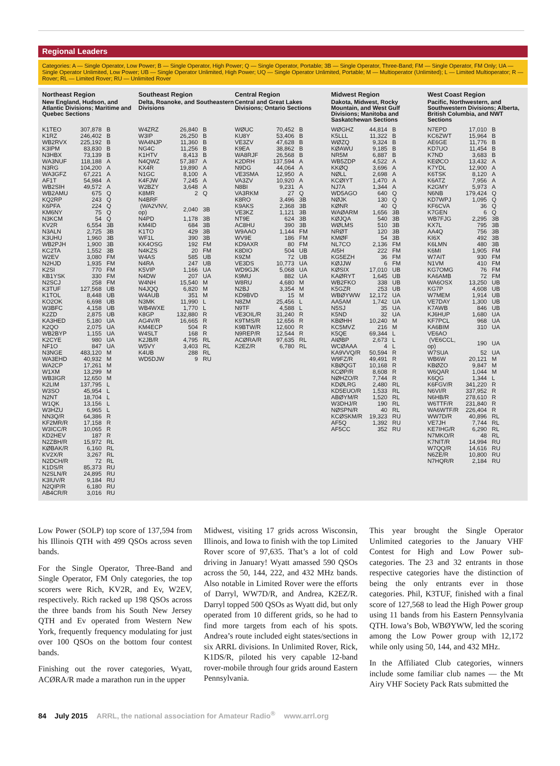Regional Leaders
Categories: A — Single Operator, Low Power; B — Single Operator, High Power; Q — Single Operator, Portable; 3B — Single Operator, Three-Band; FM — Single Operator, FM Only; UA — Single Operator Unlimited, Low Power; UB — Single Operator Unlimited, High Power; UQ — Single Operator Unlimited, Portable; M — Multioperator (Unlimited); L — Limited Multioperator; R — Rover; RL — Limited Rover; RU — Unlimited Rover
Northeast Region
New England, Hudson, and Atlantic Divisions; Maritime and Quebec Sections
| K1TEO | 307,878 | B |
| K1RZ | 246,402 | B |
| WB2RVX | 225,192 | B |
| K3IPM | 83,830 | B |
| N3HBX | 73,139 | B |
| WA3NUF | 118,188 | A |
| N3RG | 104,200 | A |
| WA3GFZ | 67,221 | A |
| AF1T | 54,984 | A |
| WB2SIH | 49,572 | A |
| WB2AMU | 675 | Q |
| KQ2RP | 243 | Q |
| K6PFA | 224 | Q |
| KM6NY | 75 | Q |
| N3KCM | 54 | Q |
| KV2R | 6,554 | 3B |
| N3ALN | 2,725 | 3B |
| K3UHU | 1,960 | 3B |
| WB2PJH | 1,900 | 3B |
| KC2TA | 1,552 | 3B |
| W2EV | 3,080 | FM |
| N2HJD | 1,935 | FM |
| K2SI | 770 | FM |
| KB1YSK | 330 | FM |
| N2SCJ | 258 | FM |
| K3TUF | 127,568 | UB |
| K1TOL | 8,448 | UB |
| KO2OK | 6,698 | UB |
| W3BFC | 4,158 | UB |
| K2ZD | 2,875 | UB |
| KA3HED | 5,180 | UA |
| K2QO | 2,075 | UA |
| WB2BYP | 1,155 | UA |
| K2CYE | 980 | UA |
| NF1O | 847 | UA |
| N3NGE | 483,120 | M |
| WA3EHD | 40,932 | M |
| WA2CP | 17,261 | M |
| W1XM | 13,299 | M |
| WB3IGR | 12,650 | M |
| K2LIM | 137,795 | L |
| W3SO | 45,954 | L |
| N2NT | 18,704 | L |
| W1QK | 13,156 | L |
| W3HZU | 6,965 | L |
| NN3Q/R | 64,386 | R |
| KF2MR/R | 17,158 | R |
| W3ICC/R | 10,065 | R |
| KD2HEV | 187 | R |
| N2ZBH/R | 15,972 | RL |
| KØBAK/R | 6,160 | RL |
| KV2X/R | 3,267 | RL |
| N2DCH/R | 72 | RL |
| K1DS/R | 85,373 | RU |
| N2SLN/R | 24,895 | RU |
| K3IUV/R | 9,184 | RU |
| N2QIP/R | 6,180 | RU |
| AB4CR/R | 3,016 | RU |
Southeast Region
Delta, Roanoke, and Southeastern Divisions
| W4ZRZ | 26,840 | B |
| W3IP | 26,250 | B |
| WA4NJP | 11,360 | B |
| NG4C | 11,256 | B |
| K1HTV | 8,413 | B |
| N4QWZ | 57,387 | A |
| KX4R | 19,890 | A |
| N1GC | 8,100 | A |
| K4FJW | 7,245 | A |
| W2BZY | 3,648 | A |
| K8MR | 2 | Q |
| N4BRF | | |
| (WA2VNV, op) | 2,040 | 3B |
| N4PD | 1,178 | 3B |
| KM4ID | 684 | 3B |
| K1TO | 429 | 3B |
| WF1L | 390 | 3B |
| KK4OSG | 192 | FM |
| N4KZS | 20 | FM |
| W4AS | 585 | UB |
| N4RA | 247 | UB |
| K5VIP | 1,166 | UA |
| N4DW | 207 | UA |
| W4NH | 15,540 | M |
| N4JQQ | 6,820 | M |
| W4AUB | 351 | M |
| N3MK | 11,990 | L |
| WB4WXE | 1,770 | L |
| K8GP | 132,880 | R |
| AG4V/R | 16,665 | R |
| KM4ECP | 504 | R |
| W4SLT | 168 | R |
| K2JB/R | 4,795 | RL |
| W5VY | 3,403 | RL |
| K4UB | 288 | RL |
| WD5DJW | 9 | RU |
Central Region
Central and Great Lakes Divisions; Ontario Sections
| WØUC | 70,452 | B |
| KU8Y | 53,406 | B |
| VE3ZV | 47,628 | B |
| K9EA | 38,862 | B |
| WA8RJF | 26,568 | B |
| K2DRH | 137,594 | A |
| N9DG | 44,064 | A |
| VE3SMA | 12,950 | A |
| VA3ZV | 10,920 | A |
| N8BI | 9,231 | A |
| VA3RKM | 27 | Q |
| K8RO | 3,496 | 3B |
| K9AKS | 2,368 | 3B |
| VE3KZ | 1,121 | 3B |
| NT9E | 624 | 3B |
| AC8HU | 390 | 3B |
| W9AAO | 1,144 | FM |
| WV9E | 186 | FM |
| KD9AXR | 80 | FM |
| K8DIO | 504 | UB |
| K9ZM | 72 | UB |
| VE3DS | 10,773 | UA |
| WD9GJK | 5,068 | UA |
| K9MU | 882 | UA |
| W8RU | 4,680 | M |
| N2BJ | 3,354 | M |
| KD9BVD | 15 | M |
| N8ZM | 25,456 | L |
| N9TF | 4,588 | L |
| VE3OIL/R | 31,240 | R |
| K9TMS/R | 12,656 | R |
| K9BTW/R | 12,600 | R |
| N9REP/R | 12,544 | R |
| ACØRA/R | 97,635 | RL |
| K2EZ/R | 6,780 | RL |
Midwest Region
Dakota, Midwest, Rocky Mountain, and West Gulf Divisions; Manitoba and Saskatchewan Sections
| WØGHZ | 44,814 | B |
| K5LLL | 11,322 | B |
| WØZQ | 9,324 | B |
| KØAWU | 9,185 | B |
| NR5M | 6,887 | B |
| WB5ZDP | 4,522 | A |
| KKØQ | 3,696 | A |
| NØLL | 2,698 | A |
| KCØIYT | 1,470 | A |
| NJ7A | 1,344 | A |
| WD5AGO | 640 | Q |
| NØJK | 130 | Q |
| KØNR | 40 | Q |
| WAØARM | 1,656 | 3B |
| KØJQA | 540 | 3B |
| WØLMS | 510 | 3B |
| NRØT | 120 | 3B |
| KMØF | 54 | 3B |
| NL7CO | 2,136 | FM |
| AI5H | 222 | FM |
| KG5EZH | 36 | FM |
| KØJJW | 6 | FM |
| KØSIX | 17,010 | UB |
| KAØRYT | 1,645 | UB |
| WB2FKO | 338 | UB |
| K5GZR | 253 | UB |
| WBØYWW | 12,172 | UA |
| AA5AM | 1,742 | UA |
| N5SJ | 35 | UA |
| K5ND | 32 | UA |
| KBØHH | 10,240 | M |
| KC5MVZ | 216 | M |
| K5QE | 69,344 | L |
| AIØBP | 2,673 | L |
| WCØAAA | 4 | L |
| KA9VVQ/R | 50,594 | R |
| W9FZ/R | 49,491 | R |
| KBØQGT | 10,168 | R |
| KCØP/R | 8,608 | R |
| NØHZO/R | 7,744 | R |
| KDØLRG | 2,480 | RL |
| KD5EUO/R | 1,533 | RL |
| ABØYM/R | 1,520 | RL |
| W3DHJ/R | 190 | RL |
| NØSPN/R | 40 | RL |
| KCØSKM/R | 19,323 | RU |
| AF5Q | 1,392 | RU |
| AF5CC | 352 | RU |
West Coast Region
Pacific, Northwestern, and Southwestern Divisions; Alberta, British Columbia, and NWT Sections
| N7EPD | 17,010 | B |
| KC6ZWT | 15,964 | B |
| AE6GE | 11,776 | B |
| KD7UO | 11,454 | B |
| K7ND | 3,683 | B |
| KEØCO | 13,432 | A |
| K7YDL | 12,900 | A |
| K6TSK | 8,120 | A |
| K6ATZ | 7,956 | A |
| K2GMY | 5,973 | A |
| N6NB | 179,424 | Q |
| KD7WPJ | 1,095 | Q |
| KF6CVA | 36 | Q |
| K7GEN | 6 | Q |
| WB7FJG | 2,295 | 3B |
| KX7L | 795 | 3B |
| AA4Q | 756 | 3B |
| KI6X | 492 | 3B |
| K6LMN | 480 | 3B |
| K6MI | 1,905 | FM |
| W7AIT | 930 | FM |
| N1VM | 410 | FM |
| KG7OMG | 76 | FM |
| KA6AMB | 72 | FM |
| WA6OSX | 13,250 | UB |
| KG7P | 4,608 | UB |
| W7MEM | 1,914 | UB |
| VE7DAY | 1,300 | UB |
| K7AWB | 846 | UB |
| KJ6HUP | 1,680 | UA |
| KF7PCL | 968 | UA |
| KA6BIM | 310 | UA |
| VE6AO | | |
| (VE6CCL, op) | 190 | UA |
| W7SUA | 52 | UA |
| WB6W | 20,121 | M |
| KBØZO | 9,847 | M |
| W6QAR | 1,044 | M |
| K6QG | 1,344 | L |
| K6FGV/R | 341,220 | R |
| N6VI/R | 337,952 | R |
| N6HB/R | 278,610 | R |
| W6TTF/R | 231,840 | R |
| WA6WTF/R | 226,404 | R |
| WW7D/R | 40,896 | RL |
| VE7JH | 7,744 | RL |
| KE7IHG/R | 6,290 | RL |
| N7MKO/R | 48 | RL |
| K7NIT/R | 14,994 | RU |
| W7QQ/R | 14,616 | RU |
| N6ZE/R | 10,800 | RU |
| N7HQR/R | 2,184 | RU |
Low Power (SOLP) top score of 137,594 from his Illinois QTH with 499 QSOs across seven bands.
For the Single Operator, Three-Band and Single Operator, FM Only categories, the top scorers were Rich, KV2R, and Ev, W2EV, respectively. Rich racked up 198 QSOs across the three bands from his South New Jersey QTH and Ev operated from Western New York, frequently frequency modulating for just over 100 QSOs on the bottom four contest bands.
Finishing out the rover categories, Wyatt, ACØRA/R made a marathon run in the upper
Midwest, visiting 17 grids across Wisconsin, Illinois, and Iowa to finish with the top Limited Rover score of 97,635. That’s a lot of cold driving in January! Wyatt amassed 590 QSOs across the 50, 144, 222, and 432 MHz bands. Also notable in Limited Rover were the efforts of Darryl, WW7D/R, and Andrea, K2EZ/R. Darryl topped 500 QSOs as Wyatt did, but only operated from 10 different grids, so he had to find more targets from each of his spots. Andrea’s route included eight states/sections in six ARRL divisions. In Unlimited Rover, Rick, K1DS/R, piloted his very capable 12-band rover-mobile through four grids around Eastern Pennsylvania.
This year brought the Single Operator Unlimited categories to the January VHF Contest for High and Low Power sub-categories. The 23 and 32 entrants in those respective categories have the distinction of being the only entrants ever in those categories. Phil, K3TUF, finished with a final score of 127,568 to lead the High Power group using 11 bands from his Eastern Pennsylvania QTH. Iowa’s Bob, WBØYWW, led the scoring among the Low Power group with 12,172 while only using 50, 144, and 432 MHz.
In the Affiliated Club categories, winners include some familiar club names — the Mt Airy VHF Society Pack Rats submitted the
84 July 2015 ARRL, the national association for Amateur Radio<sup>®</sup> www.arrl.org